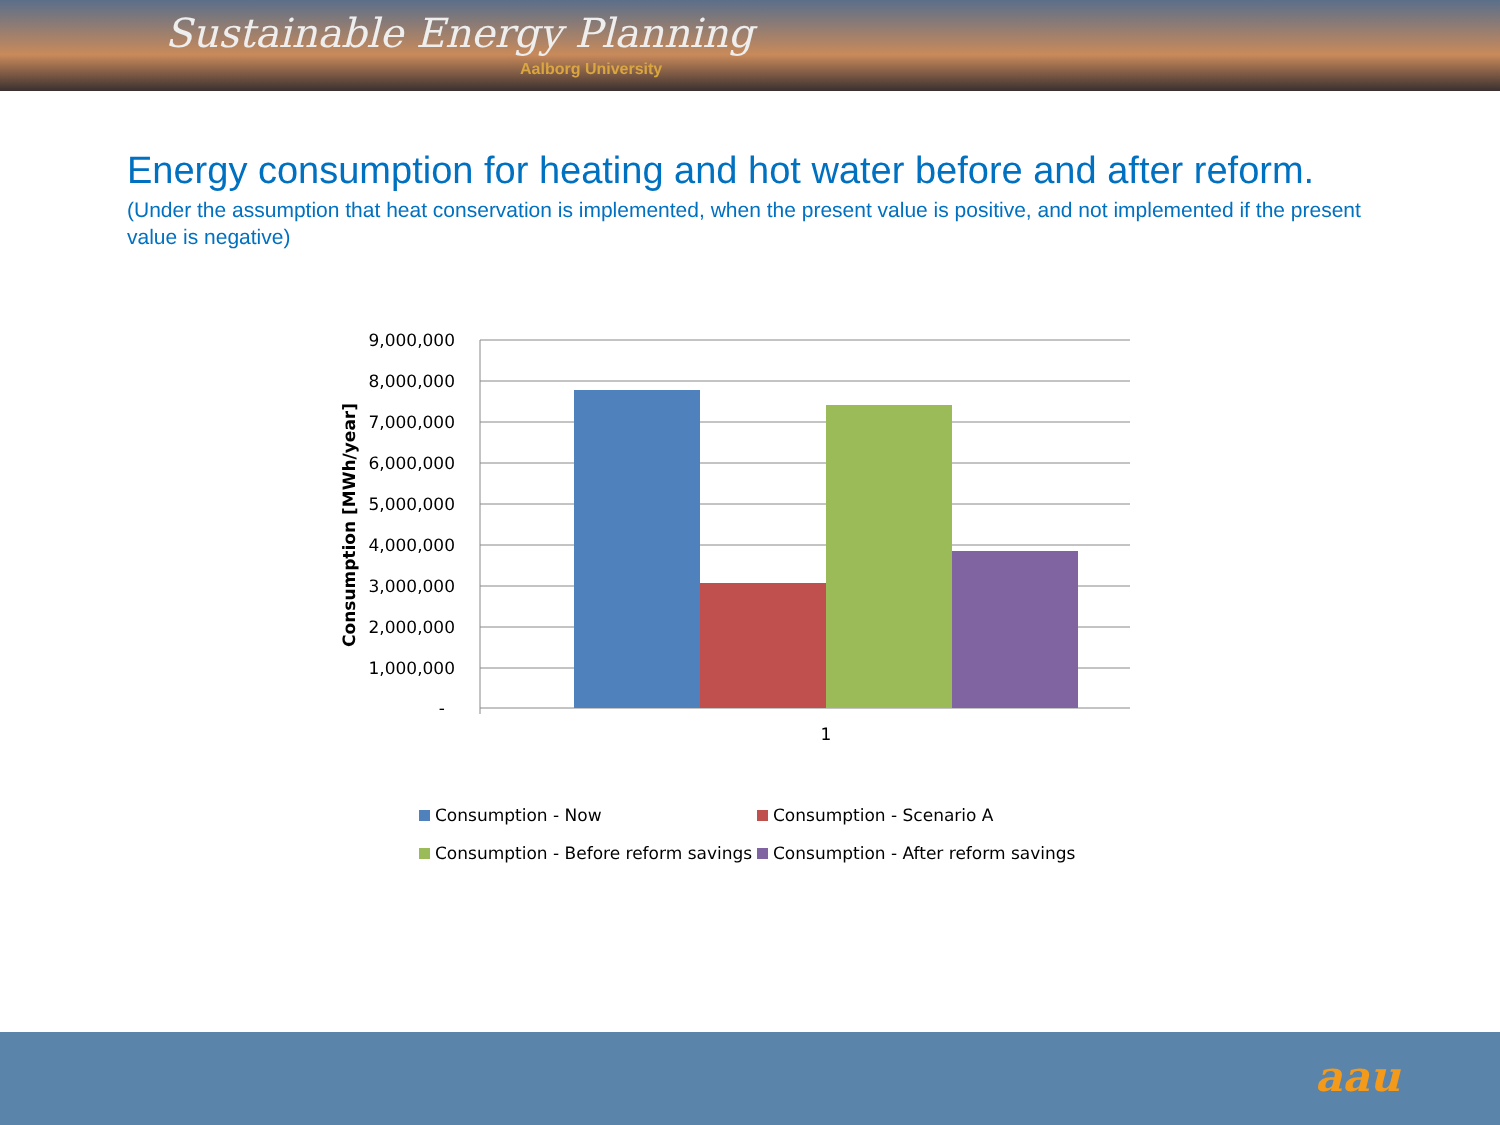Sustainable Energy Planning
Aalborg University
Energy consumption for heating and hot water before and after reform.
(Under the assumption that heat conservation is implemented, when the present value is positive, and not implemented if the present value is negative)
9,000,000
8,000,000
7,000,000
6,000,000
5,000,000
4,000,000
3,000,000
2,000,000
1,000,000
-
1
Consumption [MWh/year]
Consumption - Now
Consumption - Scenario A
Consumption - Before reform savings
Consumption - After reform savings
aau